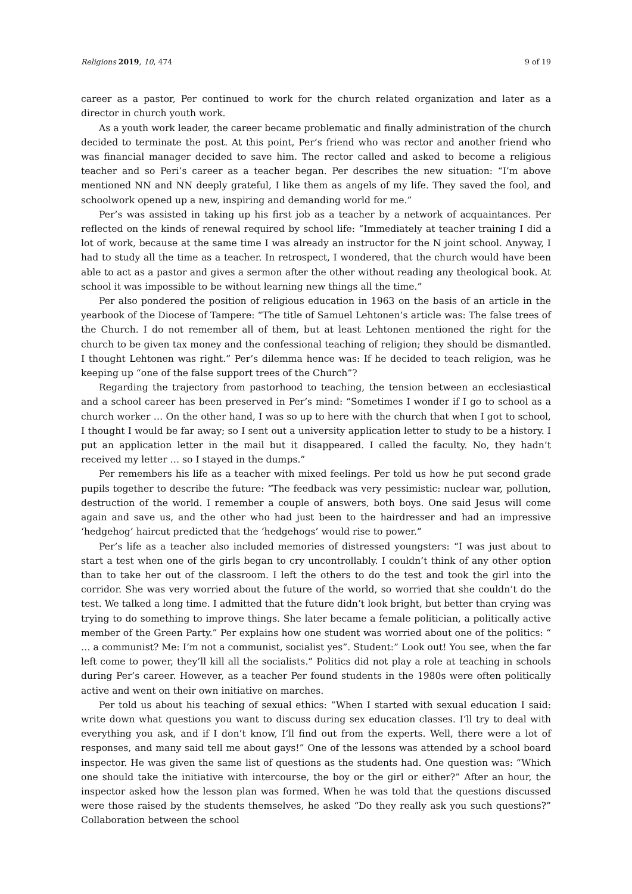Religions 2019, 10, 474 9 of 19
career as a pastor, Per continued to work for the church related organization and later as a director in church youth work.
As a youth work leader, the career became problematic and finally administration of the church decided to terminate the post. At this point, Per’s friend who was rector and another friend who was financial manager decided to save him. The rector called and asked to become a religious teacher and so Peri’s career as a teacher began. Per describes the new situation: “I’m above mentioned NN and NN deeply grateful, I like them as angels of my life. They saved the fool, and schoolwork opened up a new, inspiring and demanding world for me.”
Per’s was assisted in taking up his first job as a teacher by a network of acquaintances. Per reflected on the kinds of renewal required by school life: “Immediately at teacher training I did a lot of work, because at the same time I was already an instructor for the N joint school. Anyway, I had to study all the time as a teacher. In retrospect, I wondered, that the church would have been able to act as a pastor and gives a sermon after the other without reading any theological book. At school it was impossible to be without learning new things all the time.”
Per also pondered the position of religious education in 1963 on the basis of an article in the yearbook of the Diocese of Tampere: “The title of Samuel Lehtonen’s article was: The false trees of the Church. I do not remember all of them, but at least Lehtonen mentioned the right for the church to be given tax money and the confessional teaching of religion; they should be dismantled. I thought Lehtonen was right.” Per’s dilemma hence was: If he decided to teach religion, was he keeping up “one of the false support trees of the Church”?
Regarding the trajectory from pastorhood to teaching, the tension between an ecclesiastical and a school career has been preserved in Per’s mind: “Sometimes I wonder if I go to school as a church worker … On the other hand, I was so up to here with the church that when I got to school, I thought I would be far away; so I sent out a university application letter to study to be a history. I put an application letter in the mail but it disappeared. I called the faculty. No, they hadn’t received my letter … so I stayed in the dumps.”
Per remembers his life as a teacher with mixed feelings. Per told us how he put second grade pupils together to describe the future: “The feedback was very pessimistic: nuclear war, pollution, destruction of the world. I remember a couple of answers, both boys. One said Jesus will come again and save us, and the other who had just been to the hairdresser and had an impressive ‘hedgehog’ haircut predicted that the ‘hedgehogs’ would rise to power.”
Per’s life as a teacher also included memories of distressed youngsters: “I was just about to start a test when one of the girls began to cry uncontrollably. I couldn’t think of any other option than to take her out of the classroom. I left the others to do the test and took the girl into the corridor. She was very worried about the future of the world, so worried that she couldn’t do the test. We talked a long time. I admitted that the future didn’t look bright, but better than crying was trying to do something to improve things. She later became a female politician, a politically active member of the Green Party.” Per explains how one student was worried about one of the politics: “ … a communist? Me: I’m not a communist, socialist yes”. Student:” Look out! You see, when the far left come to power, they’ll kill all the socialists.” Politics did not play a role at teaching in schools during Per’s career. However, as a teacher Per found students in the 1980s were often politically active and went on their own initiative on marches.
Per told us about his teaching of sexual ethics: “When I started with sexual education I said: write down what questions you want to discuss during sex education classes. I’ll try to deal with everything you ask, and if I don’t know, I’ll find out from the experts. Well, there were a lot of responses, and many said tell me about gays!” One of the lessons was attended by a school board inspector. He was given the same list of questions as the students had. One question was: “Which one should take the initiative with intercourse, the boy or the girl or either?” After an hour, the inspector asked how the lesson plan was formed. When he was told that the questions discussed were those raised by the students themselves, he asked “Do they really ask you such questions?” Collaboration between the school